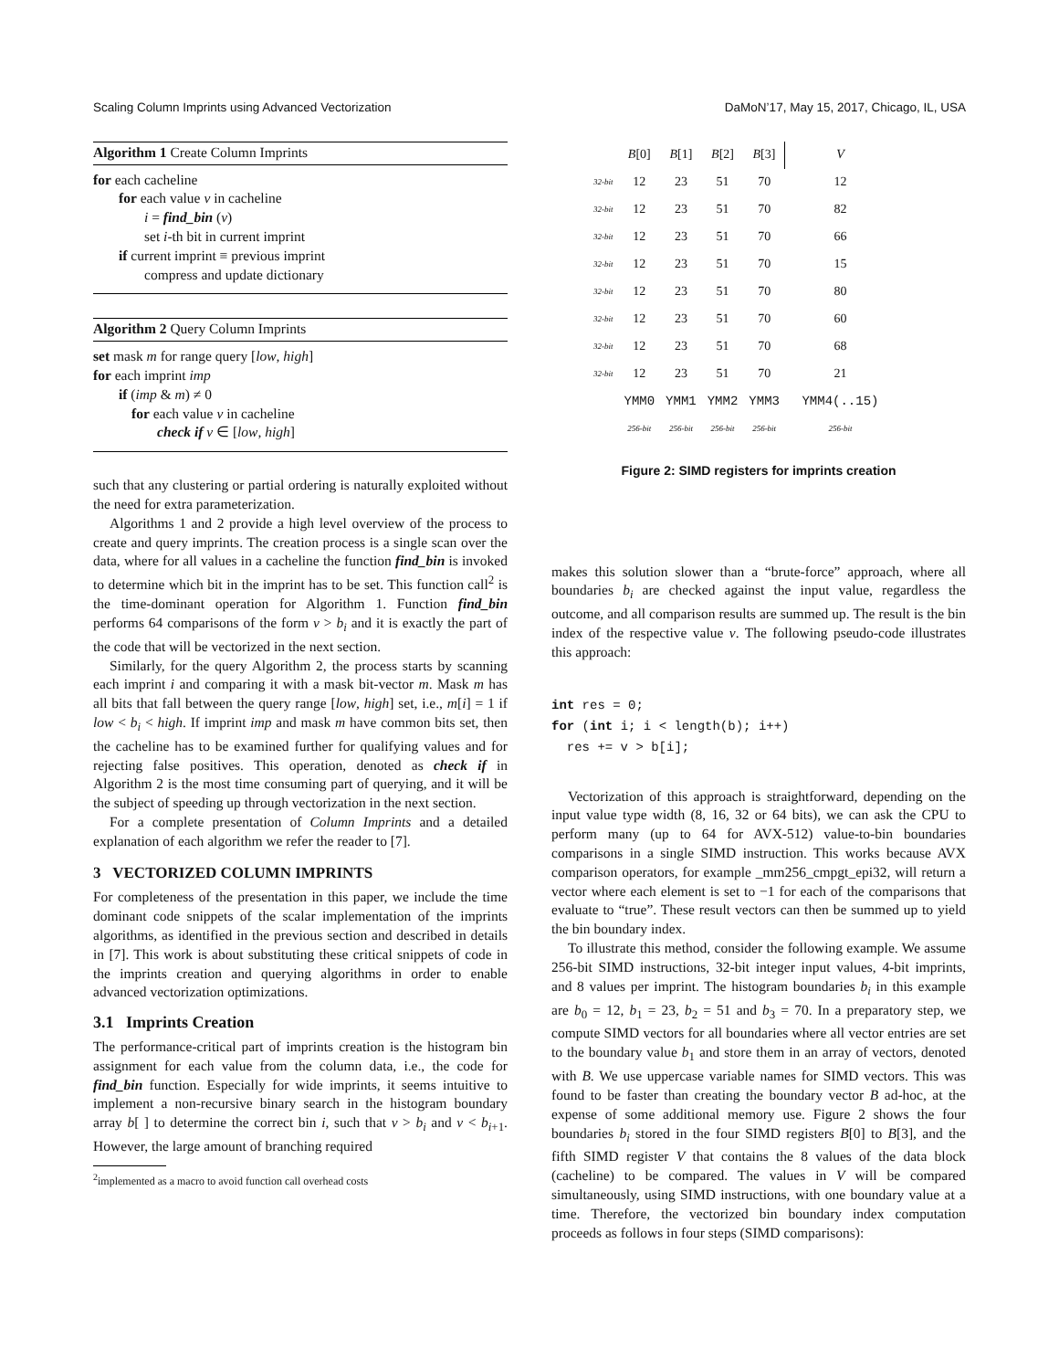Scaling Column Imprints using Advanced Vectorization DaMoN’17, May 15, 2017, Chicago, IL, USA
Algorithm 1 Create Column Imprints
for each cacheline
for each value v in cacheline
i = find_bin (v)
set i-th bit in current imprint
if current imprint ≡ previous imprint
compress and update dictionary
Algorithm 2 Query Column Imprints
set mask m for range query [low, high]
for each imprint imp
if (imp & m) ≠ 0
for each value v in cacheline
check if v ∈ [low, high]
such that any clustering or partial ordering is naturally exploited without the need for extra parameterization.
Algorithms 1 and 2 provide a high level overview of the process to create and query imprints. The creation process is a single scan over the data, where for all values in a cacheline the function find_bin is invoked to determine which bit in the imprint has to be set. This function call<sup>2</sup> is the time-dominant operation for Algorithm 1. Function find_bin performs 64 comparisons of the form v > b<sub>i</sub> and it is exactly the part of the code that will be vectorized in the next section.
Similarly, for the query Algorithm 2, the process starts by scanning each imprint i and comparing it with a mask bit-vector m. Mask m has all bits that fall between the query range [low, high] set, i.e., m[i] = 1 if low < b<sub>i</sub> < high. If imprint imp and mask m have common bits set, then the cacheline has to be examined further for qualifying values and for rejecting false positives. This operation, denoted as check if in Algorithm 2 is the most time consuming part of querying, and it will be the subject of speeding up through vectorization in the next section.
For a complete presentation of Column Imprints and a detailed explanation of each algorithm we refer the reader to [7].
3 VECTORIZED COLUMN IMPRINTS
For completeness of the presentation in this paper, we include the time dominant code snippets of the scalar implementation of the imprints algorithms, as identified in the previous section and described in details in [7]. This work is about substituting these critical snippets of code in the imprints creation and querying algorithms in order to enable advanced vectorization optimizations.
3.1 Imprints Creation
The performance-critical part of imprints creation is the histogram bin assignment for each value from the column data, i.e., the code for find_bin function. Especially for wide imprints, it seems intuitive to implement a non-recursive binary search in the histogram boundary array b[ ] to determine the correct bin i, such that v > b<sub>i</sub> and v < b<sub>i+1</sub>. However, the large amount of branching required
<sup>2</sup> implemented as a macro to avoid function call overhead costs
| | B [0] | B [1] | B [2] | B [3] | | V |
| 32-bit | 12 | 23 | 51 | 70 | | 12 |
| 32-bit | 12 | 23 | 51 | 70 | | 82 |
| 32-bit | 12 | 23 | 51 | 70 | | 66 |
| 32-bit | 12 | 23 | 51 | 70 | | 15 |
| 32-bit | 12 | 23 | 51 | 70 | | 80 |
| 32-bit | 12 | 23 | 51 | 70 | | 60 |
| 32-bit | 12 | 23 | 51 | 70 | | 68 |
| 32-bit | 12 | 23 | 51 | 70 | | 21 |
| | YMM0 | YMM1 | YMM2 | YMM3 | | YMM4(..15) |
| | 256-bit | 256-bit | 256-bit | 256-bit | | 256-bit |
Figure 2: SIMD registers for imprints creation
makes this solution slower than a “brute-force” approach, where all boundaries b<sub>i</sub> are checked against the input value, regardless the outcome, and all comparison results are summed up. The result is the bin index of the respective value v. The following pseudo-code illustrates this approach:
int res = 0;
for (int i; i < length(b); i++)
  res += v > b[i];
Vectorization of this approach is straightforward, depending on the input value type width (8, 16, 32 or 64 bits), we can ask the CPU to perform many (up to 64 for AVX-512) value-to-bin boundaries comparisons in a single SIMD instruction. This works because AVX comparison operators, for example _mm256_cmpgt_epi32, will return a vector where each element is set to −1 for each of the comparisons that evaluate to “true”. These result vectors can then be summed up to yield the bin boundary index.
To illustrate this method, consider the following example. We assume 256-bit SIMD instructions, 32-bit integer input values, 4-bit imprints, and 8 values per imprint. The histogram boundaries b<sub>i</sub> in this example are b<sub>0</sub> = 12, b<sub>1</sub> = 23, b<sub>2</sub> = 51 and b<sub>3</sub> = 70. In a preparatory step, we compute SIMD vectors for all boundaries where all vector entries are set to the boundary value b<sub>1</sub> and store them in an array of vectors, denoted with B. We use uppercase variable names for SIMD vectors. This was found to be faster than creating the boundary vector B ad-hoc, at the expense of some additional memory use. Figure 2 shows the four boundaries b<sub>i</sub> stored in the four SIMD registers B[0] to B[3], and the fifth SIMD register V that contains the 8 values of the data block (cacheline) to be compared. The values in V will be compared simultaneously, using SIMD instructions, with one boundary value at a time. Therefore, the vectorized bin boundary index computation proceeds as follows in four steps (SIMD comparisons):